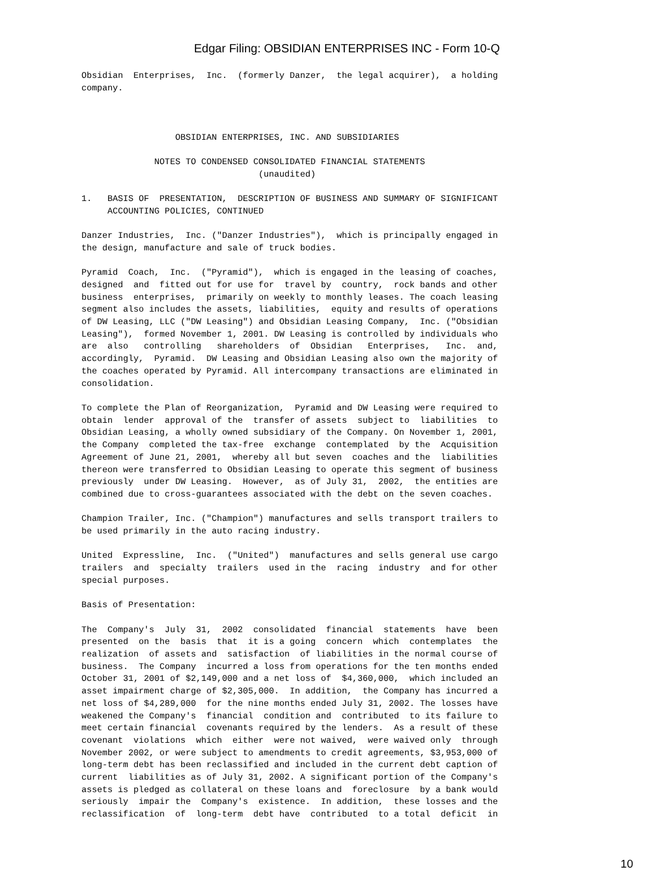Edgar Filing: OBSIDIAN ENTERPRISES INC - Form 10-Q
Obsidian  Enterprises,  Inc.  (formerly Danzer,  the legal acquirer),  a holding
company.



                  OBSIDIAN ENTERPRISES, INC. AND SUBSIDIARIES

              NOTES TO CONDENSED CONSOLIDATED FINANCIAL STATEMENTS
                                  (unaudited)

1.   BASIS OF  PRESENTATION,  DESCRIPTION OF BUSINESS AND SUMMARY OF SIGNIFICANT
     ACCOUNTING POLICIES, CONTINUED

Danzer Industries,  Inc. ("Danzer Industries"),  which is principally engaged in
the design, manufacture and sale of truck bodies.

Pyramid  Coach,  Inc.  ("Pyramid"),  which is engaged in the leasing of coaches,
designed  and  fitted out for use for  travel by  country,  rock bands and other
business  enterprises,  primarily on weekly to monthly leases. The coach leasing
segment also includes the assets, liabilities,  equity and results of operations
of DW Leasing, LLC ("DW Leasing") and Obsidian Leasing Company,  Inc. ("Obsidian
Leasing"),  formed November 1, 2001. DW Leasing is controlled by individuals who
are  also   controlling   shareholders  of  Obsidian   Enterprises,   Inc.  and,
accordingly,  Pyramid.  DW Leasing and Obsidian Leasing also own the majority of
the coaches operated by Pyramid. All intercompany transactions are eliminated in
consolidation.

To complete the Plan of Reorganization,  Pyramid and DW Leasing were required to
obtain  lender  approval of the  transfer of assets  subject to  liabilities  to
Obsidian Leasing, a wholly owned subsidiary of the Company. On November 1, 2001,
the Company  completed the tax-free  exchange  contemplated  by the  Acquisition
Agreement of June 21, 2001,  whereby all but seven  coaches and the  liabilities
thereon were transferred to Obsidian Leasing to operate this segment of business
previously  under DW Leasing.  However,  as of July 31,  2002,  the entities are
combined due to cross-guarantees associated with the debt on the seven coaches.

Champion Trailer, Inc. ("Champion") manufactures and sells transport trailers to
be used primarily in the auto racing industry.

United  Expressline,  Inc.  ("United")  manufactures and sells general use cargo
trailers  and  specialty  trailers  used in the  racing  industry  and for other
special purposes.

Basis of Presentation:

The  Company's  July  31,  2002  consolidated  financial  statements  have  been
presented  on the  basis  that  it is a going  concern  which  contemplates  the
realization  of assets and  satisfaction  of liabilities in the normal course of
business.  The Company  incurred a loss from operations for the ten months ended
October 31, 2001 of $2,149,000 and a net loss of  $4,360,000,  which included an
asset impairment charge of $2,305,000.  In addition,  the Company has incurred a
net loss of $4,289,000  for the nine months ended July 31, 2002. The losses have
weakened the Company's  financial  condition and  contributed  to its failure to
meet certain financial  covenants required by the lenders.  As a result of these
covenant  violations  which  either  were not waived,  were waived only  through
November 2002, or were subject to amendments to credit agreements, $3,953,000 of
long-term debt has been reclassified and included in the current debt caption of
current  liabilities as of July 31, 2002. A significant portion of the Company's
assets is pledged as collateral on these loans and  foreclosure  by a bank would
seriously  impair the  Company's  existence.  In addition,  these losses and the
reclassification  of  long-term  debt have  contributed  to a total  deficit  in
10